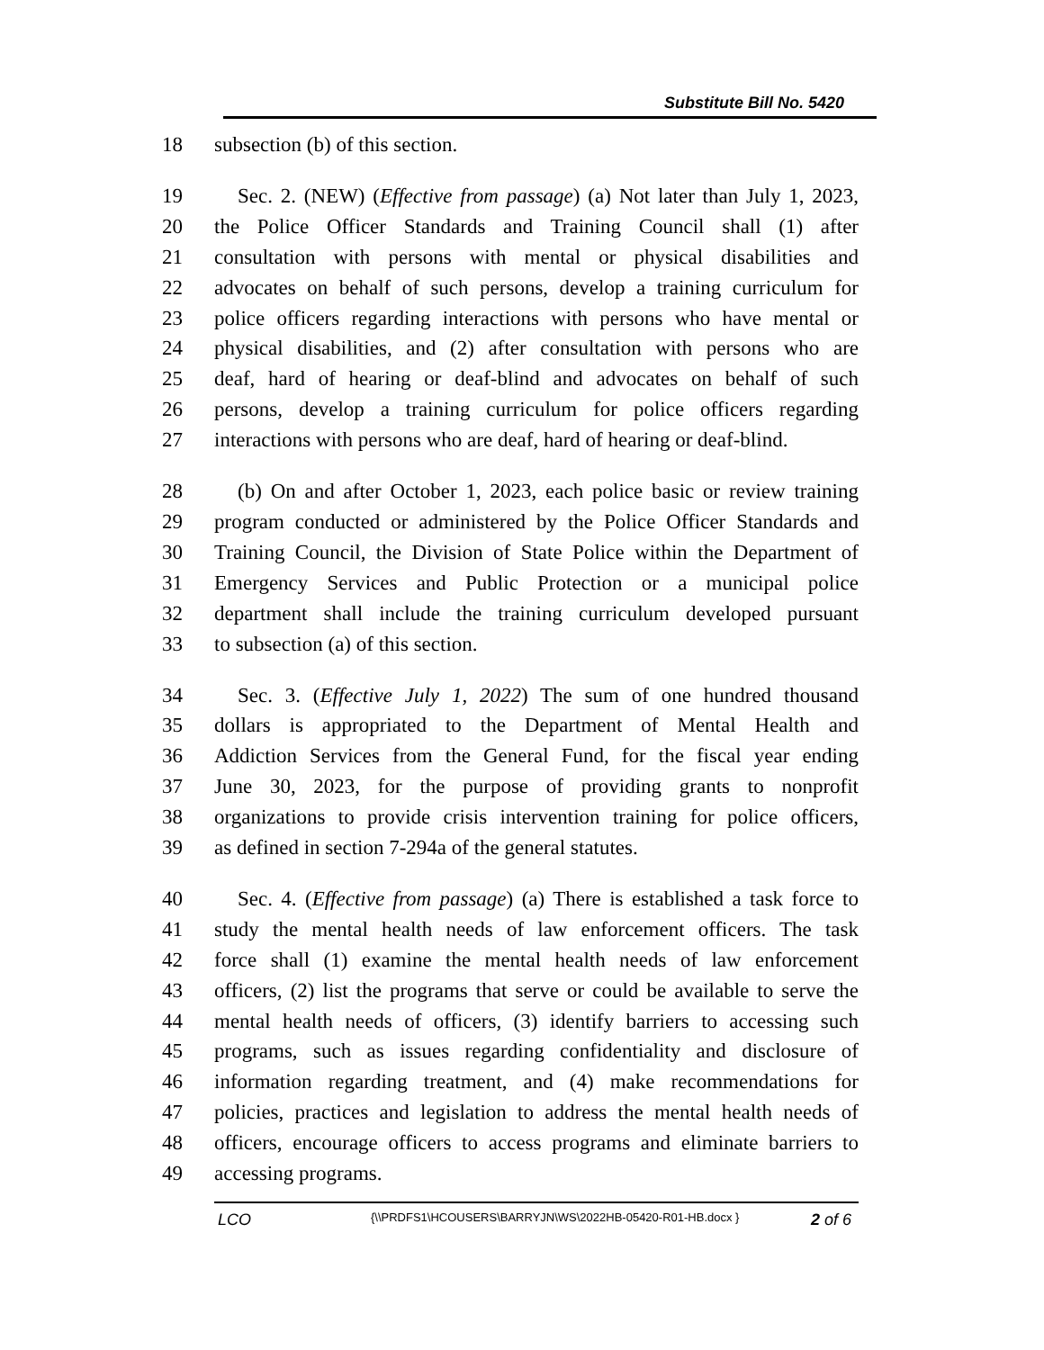Substitute Bill No. 5420
18 subsection (b) of this section.
19 Sec. 2. (NEW) (Effective from passage) (a) Not later than July 1, 2023,
20 the Police Officer Standards and Training Council shall (1) after
21 consultation with persons with mental or physical disabilities and
22 advocates on behalf of such persons, develop a training curriculum for
23 police officers regarding interactions with persons who have mental or
24 physical disabilities, and (2) after consultation with persons who are
25 deaf, hard of hearing or deaf-blind and advocates on behalf of such
26 persons, develop a training curriculum for police officers regarding
27 interactions with persons who are deaf, hard of hearing or deaf-blind.
28 (b) On and after October 1, 2023, each police basic or review training
29 program conducted or administered by the Police Officer Standards and
30 Training Council, the Division of State Police within the Department of
31 Emergency Services and Public Protection or a municipal police
32 department shall include the training curriculum developed pursuant
33 to subsection (a) of this section.
34 Sec. 3. (Effective July 1, 2022) The sum of one hundred thousand
35 dollars is appropriated to the Department of Mental Health and
36 Addiction Services from the General Fund, for the fiscal year ending
37 June 30, 2023, for the purpose of providing grants to nonprofit
38 organizations to provide crisis intervention training for police officers,
39 as defined in section 7-294a of the general statutes.
40 Sec. 4. (Effective from passage) (a) There is established a task force to
41 study the mental health needs of law enforcement officers. The task
42 force shall (1) examine the mental health needs of law enforcement
43 officers, (2) list the programs that serve or could be available to serve the
44 mental health needs of officers, (3) identify barriers to accessing such
45 programs, such as issues regarding confidentiality and disclosure of
46 information regarding treatment, and (4) make recommendations for
47 policies, practices and legislation to address the mental health needs of
48 officers, encourage officers to access programs and eliminate barriers to
49 accessing programs.
LCO
{\\PRDFS1\HCOUSERS\BARRYJN\WS\2022HB-05420-R01-HB.docx }
2 of 6